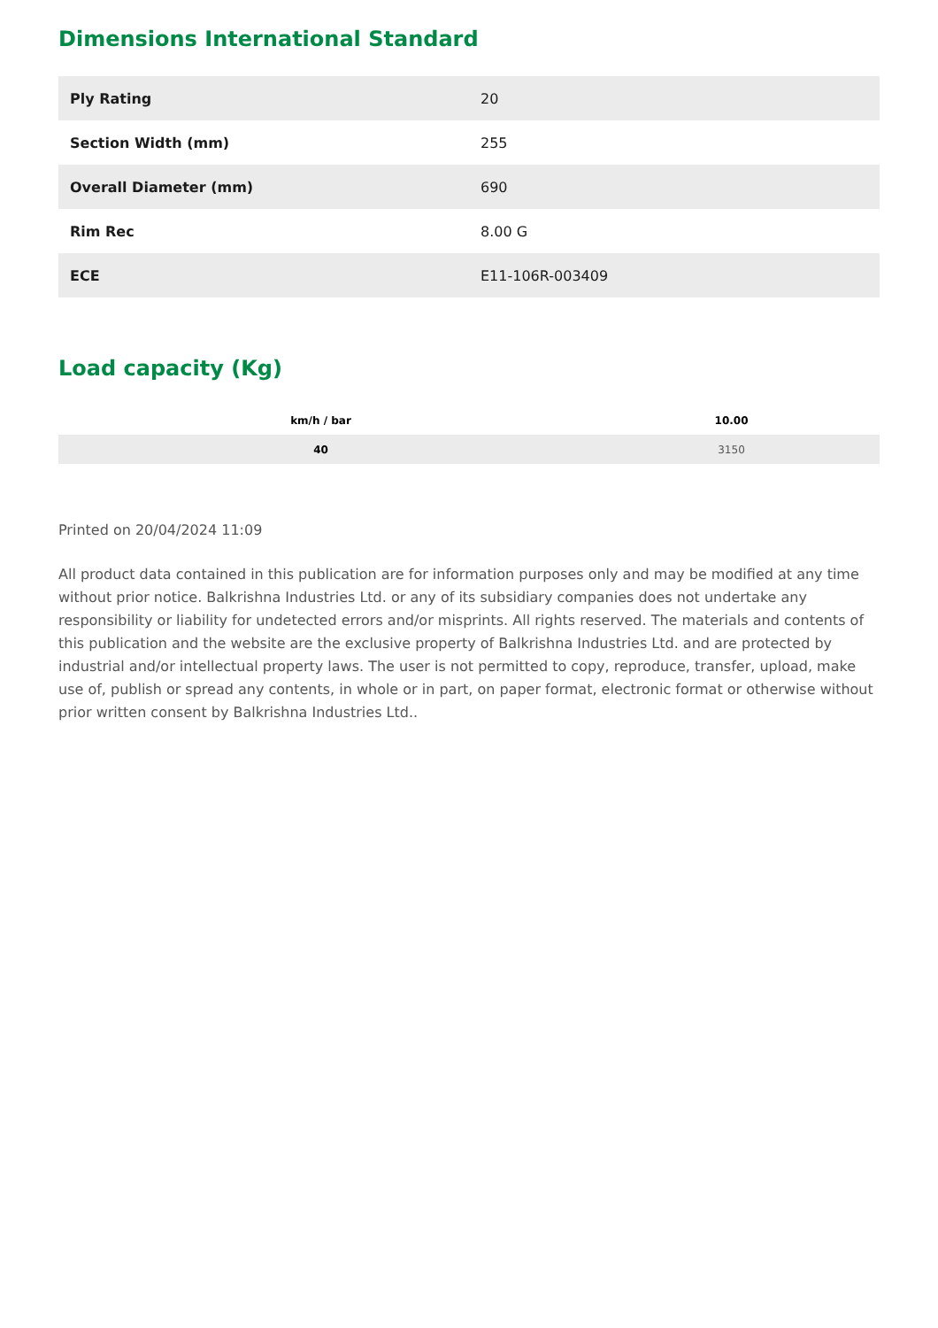Dimensions International Standard
| Ply Rating | 20 |
| Section Width (mm) | 255 |
| Overall Diameter (mm) | 690 |
| Rim Rec | 8.00 G |
| ECE | E11-106R-003409 |
Load capacity (Kg)
| km/h / bar | 10.00 |
| --- | --- |
| 40 | 3150 |
Printed on 20/04/2024 11:09
All product data contained in this publication are for information purposes only and may be modified at any time without prior notice. Balkrishna Industries Ltd. or any of its subsidiary companies does not undertake any responsibility or liability for undetected errors and/or misprints. All rights reserved. The materials and contents of this publication and the website are the exclusive property of Balkrishna Industries Ltd. and are protected by industrial and/or intellectual property laws. The user is not permitted to copy, reproduce, transfer, upload, make use of, publish or spread any contents, in whole or in part, on paper format, electronic format or otherwise without prior written consent by Balkrishna Industries Ltd..